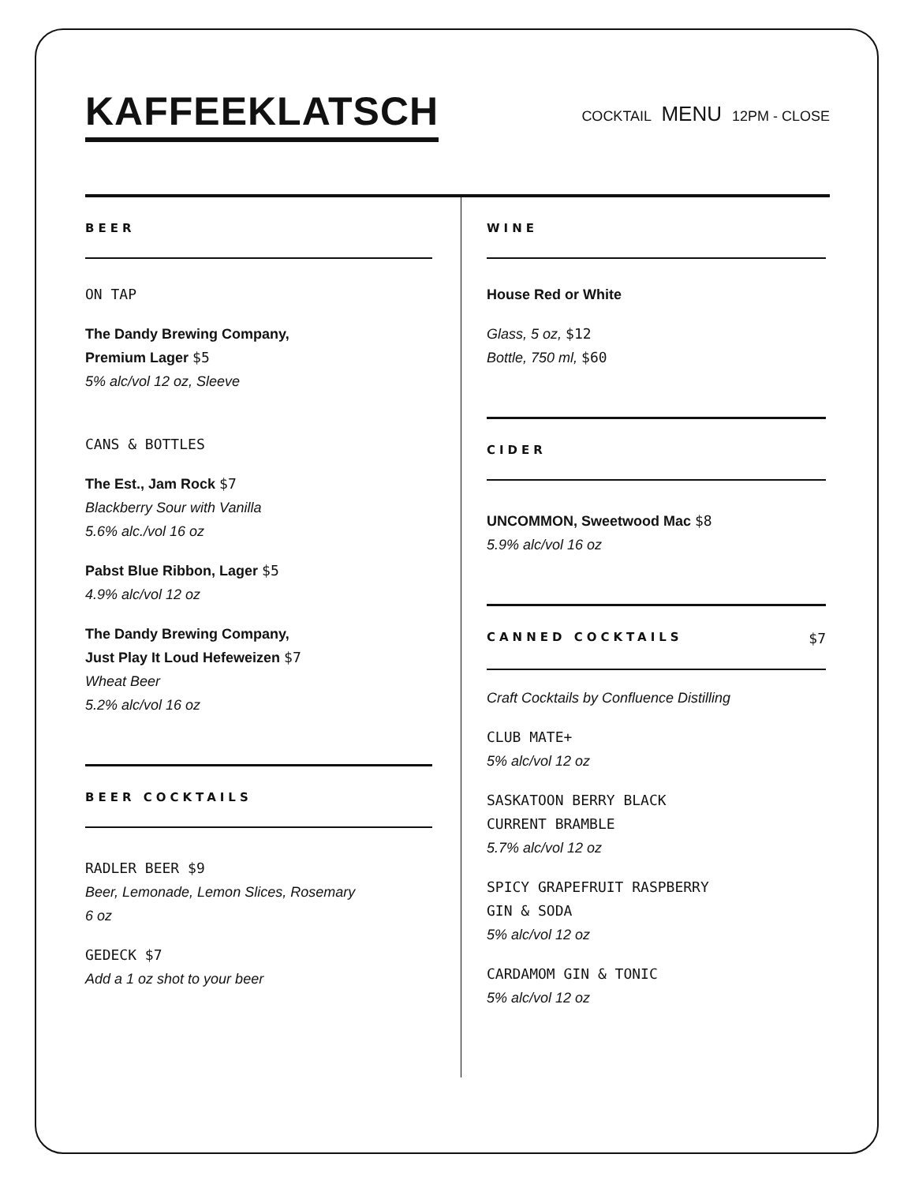KAFFEEKLATSCH
COCKTAIL MENU 12PM - CLOSE
BEER
ON TAP
The Dandy Brewing Company,
Premium Lager $5
5% alc/vol 12 oz, Sleeve
CANS & BOTTLES
The Est., Jam Rock $7
Blackberry Sour with Vanilla
5.6% alc./vol 16 oz
Pabst Blue Ribbon, Lager $5
4.9% alc/vol 12 oz
The Dandy Brewing Company,
Just Play It Loud Hefeweizen $7
Wheat Beer
5.2% alc/vol 16 oz
BEER COCKTAILS
RADLER BEER $9
Beer, Lemonade, Lemon Slices, Rosemary
6 oz
GEDECK $7
Add a 1 oz shot to your beer
WINE
House Red or White
Glass, 5 oz, $12
Bottle, 750 ml, $60
CIDER
UNCOMMON, Sweetwood Mac $8
5.9% alc/vol 16 oz
CANNED COCKTAILS $7
Craft Cocktails by Confluence Distilling
CLUB MATE+
5% alc/vol 12 oz
SASKATOON BERRY BLACK
CURRENT BRAMBLE
5.7% alc/vol 12 oz
SPICY GRAPEFRUIT RASPBERRY
GIN & SODA
5% alc/vol 12 oz
CARDAMOM GIN & TONIC
5% alc/vol 12 oz